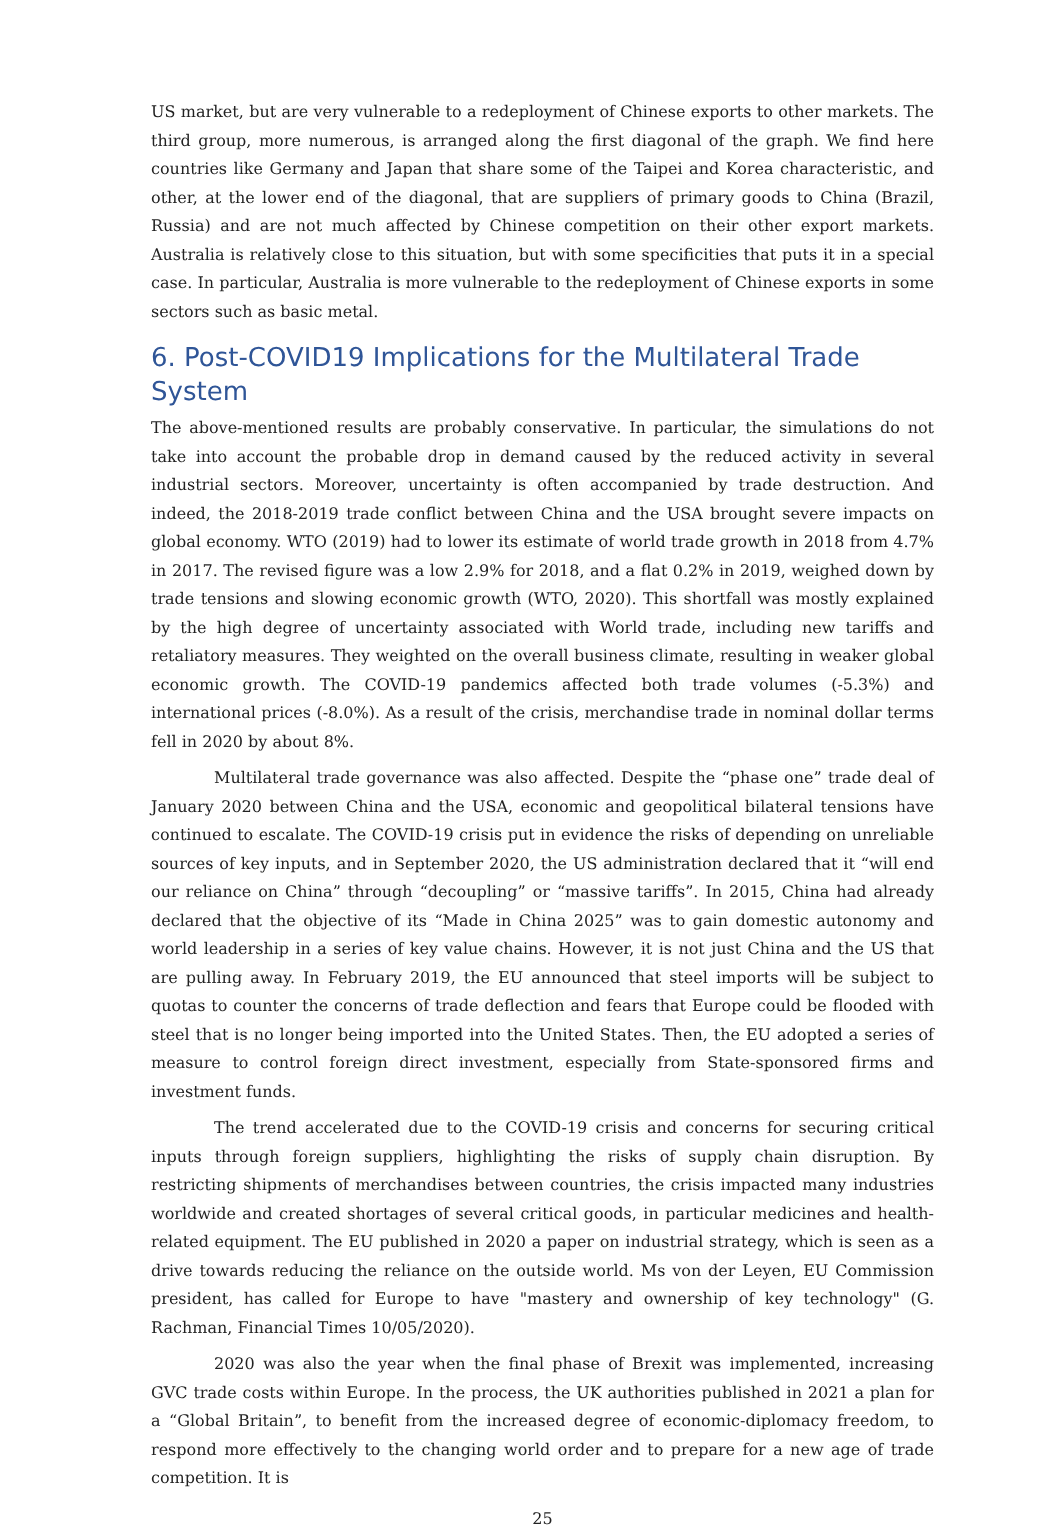US market, but are very vulnerable to a redeployment of Chinese exports to other markets. The third group, more numerous, is arranged along the first diagonal of the graph. We find here countries like Germany and Japan that share some of the Taipei and Korea characteristic, and other, at the lower end of the diagonal, that are suppliers of primary goods to China (Brazil, Russia) and are not much affected by Chinese competition on their other export markets. Australia is relatively close to this situation, but with some specificities that puts it in a special case. In particular, Australia is more vulnerable to the redeployment of Chinese exports in some sectors such as basic metal.
6. Post-COVID19 Implications for the Multilateral Trade System
The above-mentioned results are probably conservative. In particular, the simulations do not take into account the probable drop in demand caused by the reduced activity in several industrial sectors. Moreover, uncertainty is often accompanied by trade destruction. And indeed, the 2018-2019 trade conflict between China and the USA brought severe impacts on global economy. WTO (2019) had to lower its estimate of world trade growth in 2018 from 4.7% in 2017. The revised figure was a low 2.9% for 2018, and a flat 0.2% in 2019, weighed down by trade tensions and slowing economic growth (WTO, 2020). This shortfall was mostly explained by the high degree of uncertainty associated with World trade, including new tariffs and retaliatory measures. They weighted on the overall business climate, resulting in weaker global economic growth. The COVID-19 pandemics affected both trade volumes (-5.3%) and international prices (-8.0%). As a result of the crisis, merchandise trade in nominal dollar terms fell in 2020 by about 8%.
Multilateral trade governance was also affected. Despite the “phase one” trade deal of January 2020 between China and the USA, economic and geopolitical bilateral tensions have continued to escalate. The COVID-19 crisis put in evidence the risks of depending on unreliable sources of key inputs, and in September 2020, the US administration declared that it “will end our reliance on China” through “decoupling” or “massive tariffs”. In 2015, China had already declared that the objective of its “Made in China 2025” was to gain domestic autonomy and world leadership in a series of key value chains. However, it is not just China and the US that are pulling away. In February 2019, the EU announced that steel imports will be subject to quotas to counter the concerns of trade deflection and fears that Europe could be flooded with steel that is no longer being imported into the United States. Then, the EU adopted a series of measure to control foreign direct investment, especially from State-sponsored firms and investment funds.
The trend accelerated due to the COVID-19 crisis and concerns for securing critical inputs through foreign suppliers, highlighting the risks of supply chain disruption. By restricting shipments of merchandises between countries, the crisis impacted many industries worldwide and created shortages of several critical goods, in particular medicines and health-related equipment. The EU published in 2020 a paper on industrial strategy, which is seen as a drive towards reducing the reliance on the outside world. Ms von der Leyen, EU Commission president, has called for Europe to have "mastery and ownership of key technology" (G. Rachman, Financial Times 10/05/2020).
2020 was also the year when the final phase of Brexit was implemented, increasing GVC trade costs within Europe. In the process, the UK authorities published in 2021 a plan for a “Global Britain”, to benefit from the increased degree of economic-diplomacy freedom, to respond more effectively to the changing world order and to prepare for a new age of trade competition. It is
25